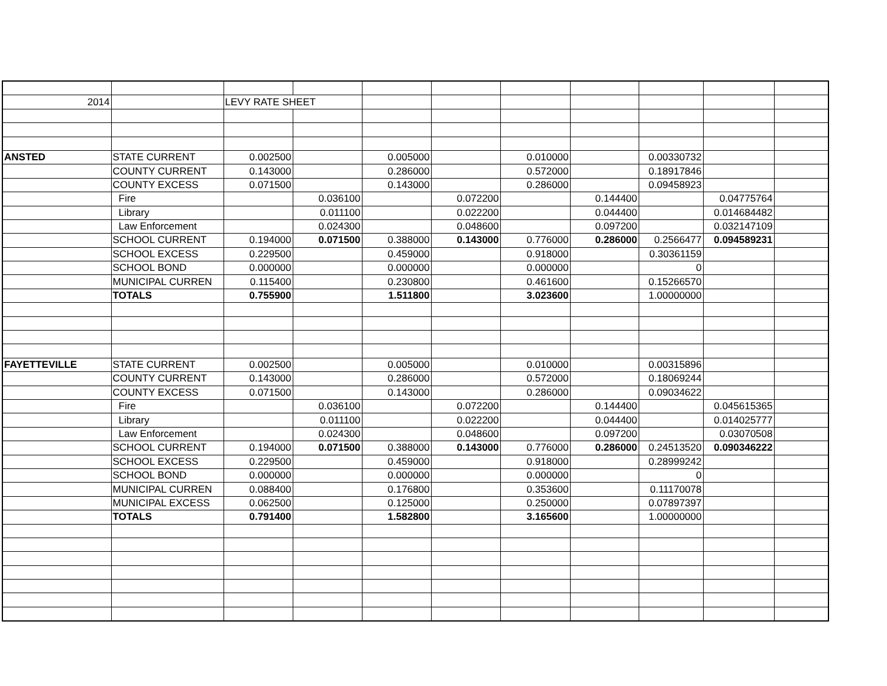| 2014 | | LEVY RATE SHEET | | | | | | | | |
| ANSTED | STATE CURRENT | 0.002500 | | 0.005000 | | 0.010000 | | 0.00330732 | | |
| | COUNTY CURRENT | 0.143000 | | 0.286000 | | 0.572000 | | 0.18917846 | | |
| | COUNTY EXCESS | 0.071500 | | 0.143000 | | 0.286000 | | 0.09458923 | | |
| | Fire | | 0.036100 | | 0.072200 | | 0.144400 | | 0.04775764 | |
| | Library | | 0.011100 | | 0.022200 | | 0.044400 | | 0.014684482 | |
| | Law Enforcement | | 0.024300 | | 0.048600 | | 0.097200 | | 0.032147109 | |
| | SCHOOL CURRENT | 0.194000 | 0.071500 | 0.388000 | 0.143000 | 0.776000 | 0.286000 | 0.2566477 | 0.094589231 | |
| | SCHOOL EXCESS | 0.229500 | | 0.459000 | | 0.918000 | | 0.30361159 | | |
| | SCHOOL BOND | 0.000000 | | 0.000000 | | 0.000000 | | 0 | | |
| | MUNICIPAL CURREN | 0.115400 | | 0.230800 | | 0.461600 | | 0.15266570 | | |
| | TOTALS | 0.755900 | | 1.511800 | | 3.023600 | | 1.00000000 | | |
| FAYETTEVILLE | STATE CURRENT | 0.002500 | | 0.005000 | | 0.010000 | | 0.00315896 | | |
| | COUNTY CURRENT | 0.143000 | | 0.286000 | | 0.572000 | | 0.18069244 | | |
| | COUNTY EXCESS | 0.071500 | | 0.143000 | | 0.286000 | | 0.09034622 | | |
| | Fire | | 0.036100 | | 0.072200 | | 0.144400 | | 0.045615365 | |
| | Library | | 0.011100 | | 0.022200 | | 0.044400 | | 0.014025777 | |
| | Law Enforcement | | 0.024300 | | 0.048600 | | 0.097200 | | 0.03070508 | |
| | SCHOOL CURRENT | 0.194000 | 0.071500 | 0.388000 | 0.143000 | 0.776000 | 0.286000 | 0.24513520 | 0.090346222 | |
| | SCHOOL EXCESS | 0.229500 | | 0.459000 | | 0.918000 | | 0.28999242 | | |
| | SCHOOL BOND | 0.000000 | | 0.000000 | | 0.000000 | | 0 | | |
| | MUNICIPAL CURREN | 0.088400 | | 0.176800 | | 0.353600 | | 0.11170078 | | |
| | MUNICIPAL EXCESS | 0.062500 | | 0.125000 | | 0.250000 | | 0.07897397 | | |
| | TOTALS | 0.791400 | | 1.582800 | | 3.165600 | | 1.00000000 | | |